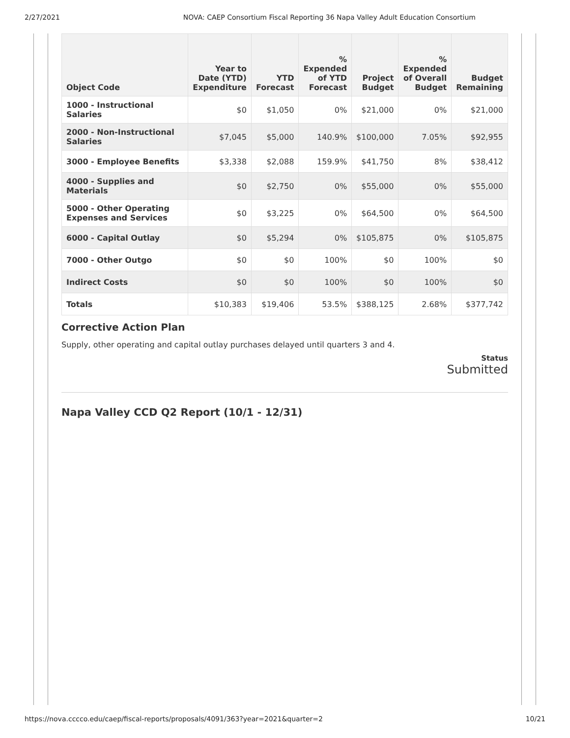2/27/2021 NOVA: CAEP Consortium Fiscal Reporting 36 Napa Valley Adult Education Consortium
| Object Code | Year to Date (YTD) Expenditure | YTD Forecast | % Expended of YTD Forecast | Project Budget | % Expended of Overall Budget | Budget Remaining |
| --- | --- | --- | --- | --- | --- | --- |
| 1000 - Instructional Salaries | $0 | $1,050 | 0% | $21,000 | 0% | $21,000 |
| 2000 - Non-Instructional Salaries | $7,045 | $5,000 | 140.9% | $100,000 | 7.05% | $92,955 |
| 3000 - Employee Benefits | $3,338 | $2,088 | 159.9% | $41,750 | 8% | $38,412 |
| 4000 - Supplies and Materials | $0 | $2,750 | 0% | $55,000 | 0% | $55,000 |
| 5000 - Other Operating Expenses and Services | $0 | $3,225 | 0% | $64,500 | 0% | $64,500 |
| 6000 - Capital Outlay | $0 | $5,294 | 0% | $105,875 | 0% | $105,875 |
| 7000 - Other Outgo | $0 | $0 | 100% | $0 | 100% | $0 |
| Indirect Costs | $0 | $0 | 100% | $0 | 100% | $0 |
| Totals | $10,383 | $19,406 | 53.5% | $388,125 | 2.68% | $377,742 |
Corrective Action Plan
Supply, other operating and capital outlay purchases delayed until quarters 3 and 4.
Status
Submitted
Napa Valley CCD Q2 Report (10/1 - 12/31)
https://nova.cccco.edu/caep/fiscal-reports/proposals/4091/363?year=2021&quarter=2 10/21